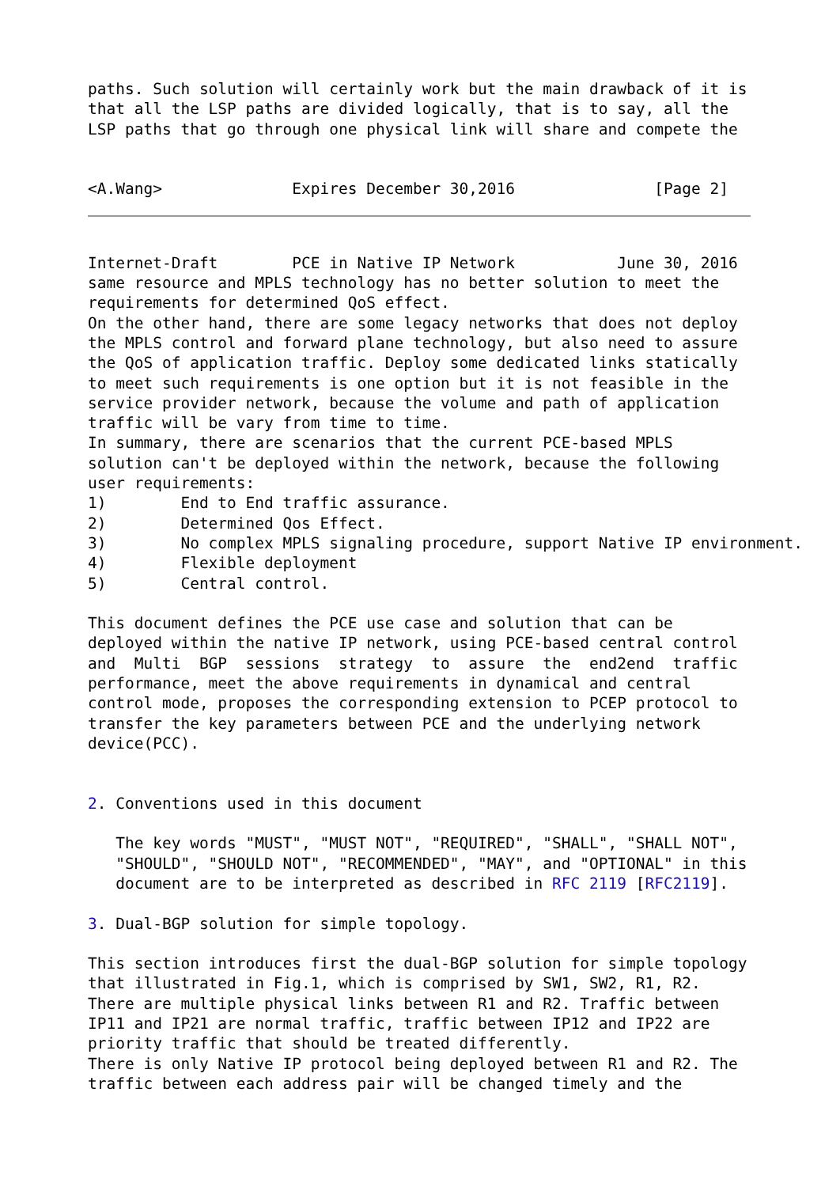paths. Such solution will certainly work but the main drawback of it is
that all the LSP paths are divided logically, that is to say, all the
LSP paths that go through one physical link will share and compete the


<A.Wang>              Expires December 30,2016               [Page 2]
Internet-Draft        PCE in Native IP Network           June 30, 2016
same resource and MPLS technology has no better solution to meet the
requirements for determined QoS effect.
On the other hand, there are some legacy networks that does not deploy
the MPLS control and forward plane technology, but also need to assure
the QoS of application traffic. Deploy some dedicated links statically
to meet such requirements is one option but it is not feasible in the
service provider network, because the volume and path of application
traffic will be vary from time to time.
In summary, there are scenarios that the current PCE-based MPLS
solution can't be deployed within the network, because the following
user requirements:
1)        End to End traffic assurance.
2)        Determined Qos Effect.
3)        No complex MPLS signaling procedure, support Native IP environment.
4)        Flexible deployment
5)        Central control.

This document defines the PCE use case and solution that can be
deployed within the native IP network, using PCE-based central control
and  Multi  BGP  sessions  strategy  to  assure  the  end2end  traffic
performance, meet the above requirements in dynamical and central
control mode, proposes the corresponding extension to PCEP protocol to
transfer the key parameters between PCE and the underlying network
device(PCC).


2. Conventions used in this document

   The key words "MUST", "MUST NOT", "REQUIRED", "SHALL", "SHALL NOT",
   "SHOULD", "SHOULD NOT", "RECOMMENDED", "MAY", and "OPTIONAL" in this
   document are to be interpreted as described in RFC 2119 [RFC2119].

3. Dual-BGP solution for simple topology.

This section introduces first the dual-BGP solution for simple topology
that illustrated in Fig.1, which is comprised by SW1, SW2, R1, R2.
There are multiple physical links between R1 and R2. Traffic between
IP11 and IP21 are normal traffic, traffic between IP12 and IP22 are
priority traffic that should be treated differently.
There is only Native IP protocol being deployed between R1 and R2. The
traffic between each address pair will be changed timely and the